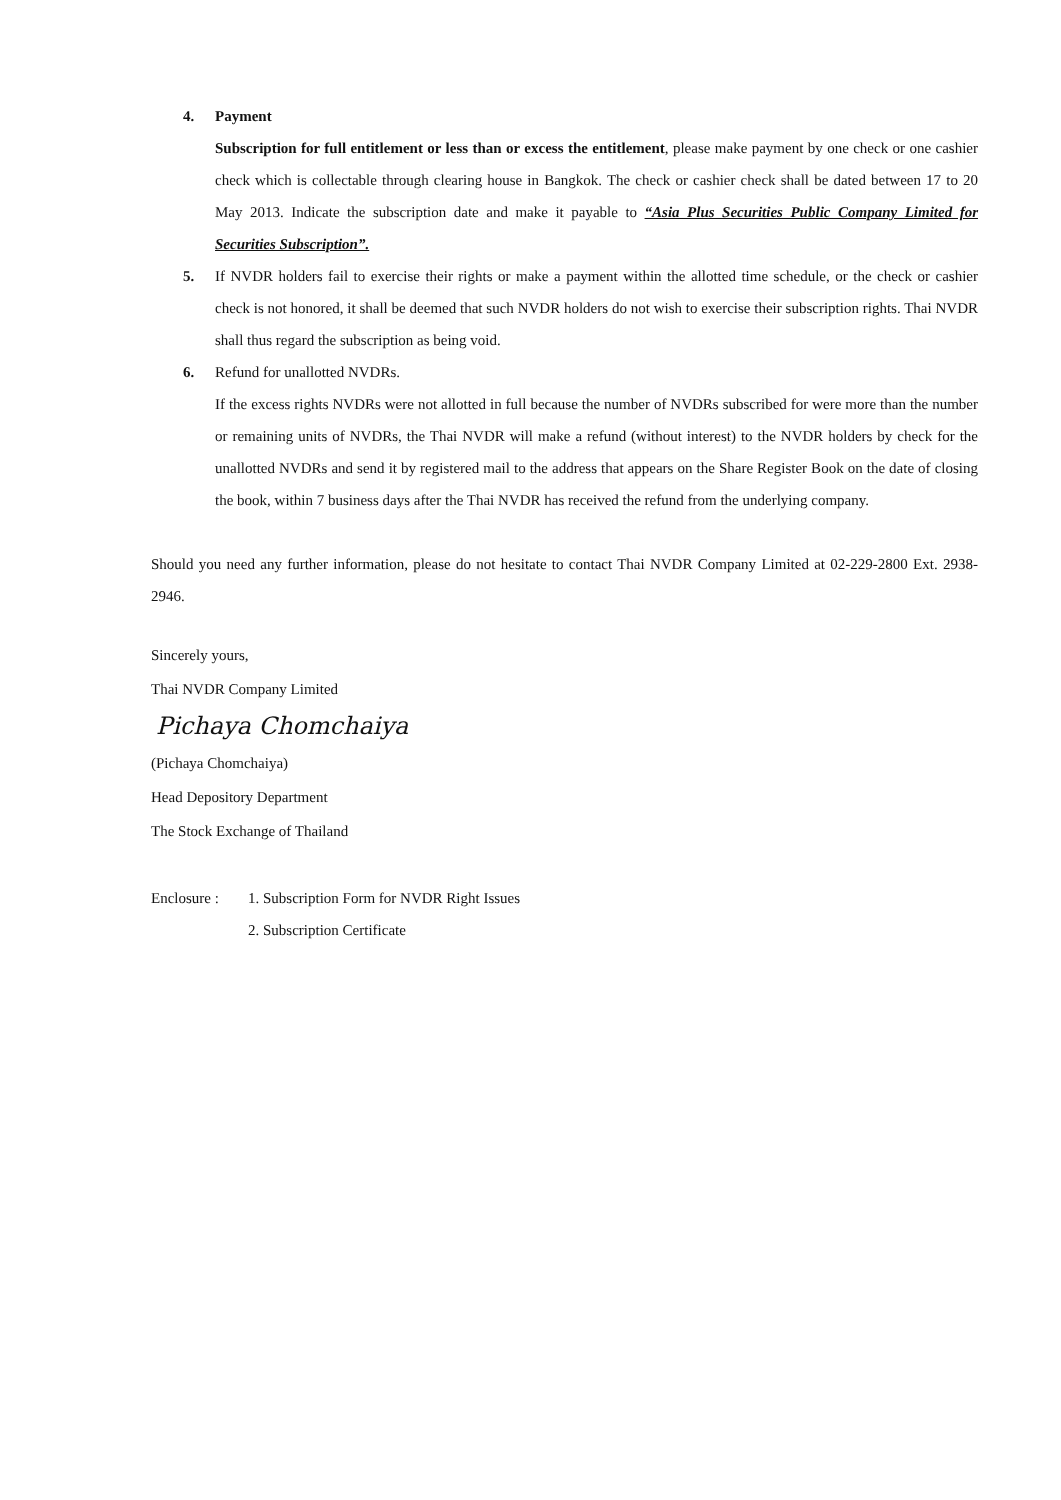4. Payment
Subscription for full entitlement or less than or excess the entitlement, please make payment by one check or one cashier check which is collectable through clearing house in Bangkok. The check or cashier check shall be dated between 17 to 20 May 2013. Indicate the subscription date and make it payable to “Asia Plus Securities Public Company Limited for Securities Subscription”.
5. If NVDR holders fail to exercise their rights or make a payment within the allotted time schedule, or the check or cashier check is not honored, it shall be deemed that such NVDR holders do not wish to exercise their subscription rights. Thai NVDR shall thus regard the subscription as being void.
6. Refund for unallotted NVDRs.
If the excess rights NVDRs were not allotted in full because the number of NVDRs subscribed for were more than the number or remaining units of NVDRs, the Thai NVDR will make a refund (without interest) to the NVDR holders by check for the unallotted NVDRs and send it by registered mail to the address that appears on the Share Register Book on the date of closing the book, within 7 business days after the Thai NVDR has received the refund from the underlying company.
Should you need any further information, please do not hesitate to contact Thai NVDR Company Limited at 02-229-2800 Ext. 2938-2946.
Sincerely yours,
Thai NVDR Company Limited
Pichaya Chomchaiya
(Pichaya Chomchaiya)
Head Depository Department
The Stock Exchange of Thailand
Enclosure :
1. Subscription Form for NVDR Right Issues
2. Subscription Certificate